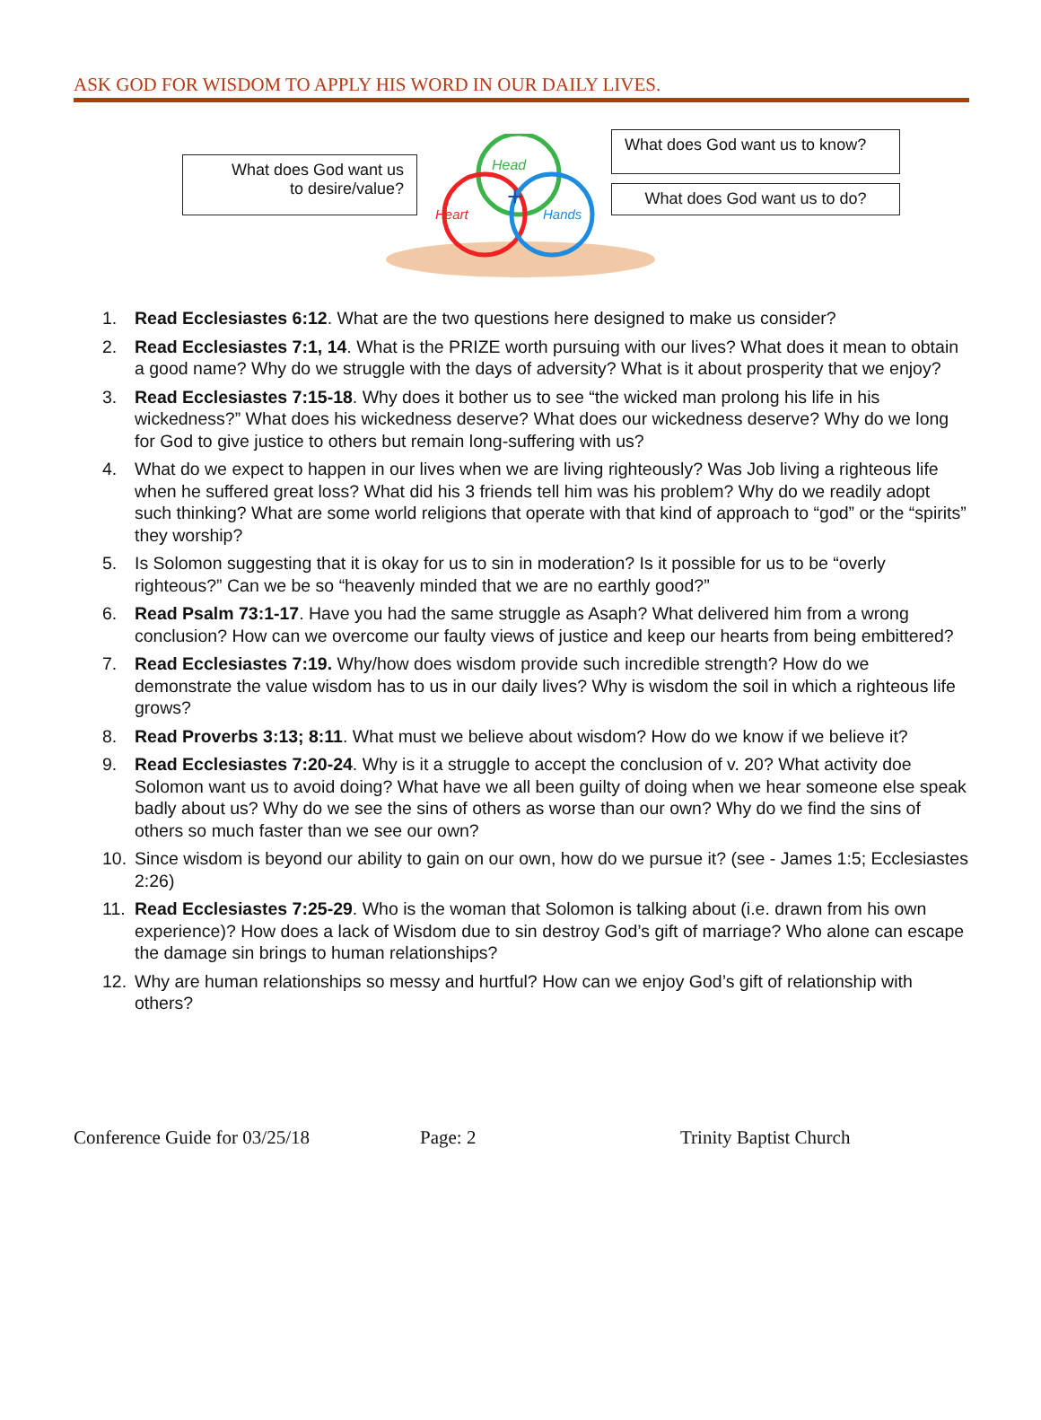ASK GOD FOR WISDOM TO APPLY HIS WORD IN OUR DAILY LIVES.
What does God want us
to desire/value?
Head
Heart
Hands
+
What does God want us to know?
What does God want us to do?
1. Read Ecclesiastes 6:12. What are the two questions here designed to make us consider?
2. Read Ecclesiastes 7:1, 14. What is the PRIZE worth pursuing with our lives? What does it mean to obtain a good name? Why do we struggle with the days of adversity? What is it about prosperity that we enjoy?
3. Read Ecclesiastes 7:15-18. Why does it bother us to see “the wicked man prolong his life in his wickedness?” What does his wickedness deserve? What does our wickedness deserve? Why do we long for God to give justice to others but remain long-suffering with us?
4. What do we expect to happen in our lives when we are living righteously? Was Job living a righteous life when he suffered great loss? What did his 3 friends tell him was his problem? Why do we readily adopt such thinking? What are some world religions that operate with that kind of approach to “god” or the “spirits” they worship?
5. Is Solomon suggesting that it is okay for us to sin in moderation? Is it possible for us to be “overly righteous?” Can we be so “heavenly minded that we are no earthly good?”
6. Read Psalm 73:1-17. Have you had the same struggle as Asaph? What delivered him from a wrong conclusion? How can we overcome our faulty views of justice and keep our hearts from being embittered?
7. Read Ecclesiastes 7:19. Why/how does wisdom provide such incredible strength? How do we demonstrate the value wisdom has to us in our daily lives? Why is wisdom the soil in which a righteous life grows?
8. Read Proverbs 3:13; 8:11. What must we believe about wisdom? How do we know if we believe it?
9. Read Ecclesiastes 7:20-24. Why is it a struggle to accept the conclusion of v. 20? What activity doe Solomon want us to avoid doing? What have we all been guilty of doing when we hear someone else speak badly about us? Why do we see the sins of others as worse than our own? Why do we find the sins of others so much faster than we see our own?
10. Since wisdom is beyond our ability to gain on our own, how do we pursue it? (see - James 1:5; Ecclesiastes 2:26)
11. Read Ecclesiastes 7:25-29. Who is the woman that Solomon is talking about (i.e. drawn from his own experience)? How does a lack of Wisdom due to sin destroy God’s gift of marriage? Who alone can escape the damage sin brings to human relationships?
12. Why are human relationships so messy and hurtful? How can we enjoy God’s gift of relationship with others?
Conference Guide for 03/25/18 Page: 2 Trinity Baptist Church